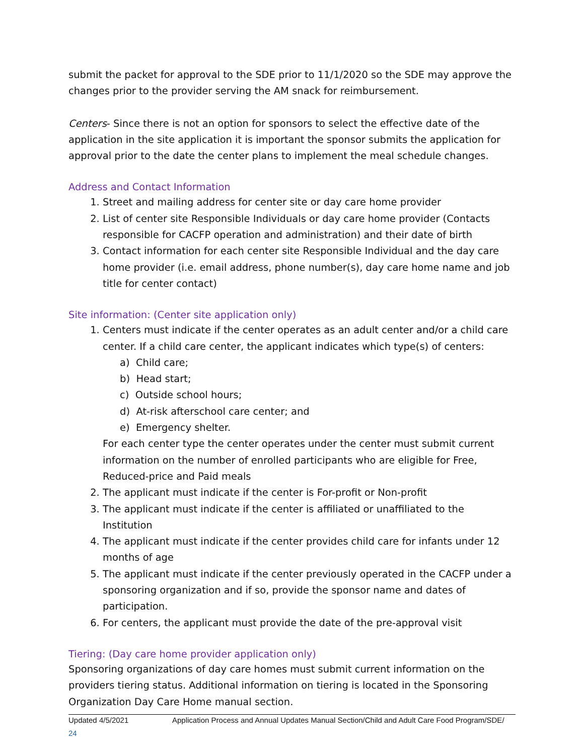submit the packet for approval to the SDE prior to 11/1/2020 so the SDE may approve the changes prior to the provider serving the AM snack for reimbursement.
Centers- Since there is not an option for sponsors to select the effective date of the application in the site application it is important the sponsor submits the application for approval prior to the date the center plans to implement the meal schedule changes.
Address and Contact Information
1. Street and mailing address for center site or day care home provider
2. List of center site Responsible Individuals or day care home provider (Contacts responsible for CACFP operation and administration) and their date of birth
3. Contact information for each center site Responsible Individual and the day care home provider (i.e. email address, phone number(s), day care home name and job title for center contact)
Site information: (Center site application only)
1. Centers must indicate if the center operates as an adult center and/or a child care center. If a child care center, the applicant indicates which type(s) of centers:
a) Child care;
b) Head start;
c) Outside school hours;
d) At-risk afterschool care center; and
e) Emergency shelter.
For each center type the center operates under the center must submit current information on the number of enrolled participants who are eligible for Free, Reduced-price and Paid meals
2. The applicant must indicate if the center is For-profit or Non-profit
3. The applicant must indicate if the center is affiliated or unaffiliated to the Institution
4. The applicant must indicate if the center provides child care for infants under 12 months of age
5. The applicant must indicate if the center previously operated in the CACFP under a sponsoring organization and if so, provide the sponsor name and dates of participation.
6. For centers, the applicant must provide the date of the pre-approval visit
Tiering: (Day care home provider application only)
Sponsoring organizations of day care homes must submit current information on the providers tiering status. Additional information on tiering is located in the Sponsoring Organization Day Care Home manual section.
Updated 4/5/2021 Application Process and Annual Updates Manual Section/Child and Adult Care Food Program/SDE/
24